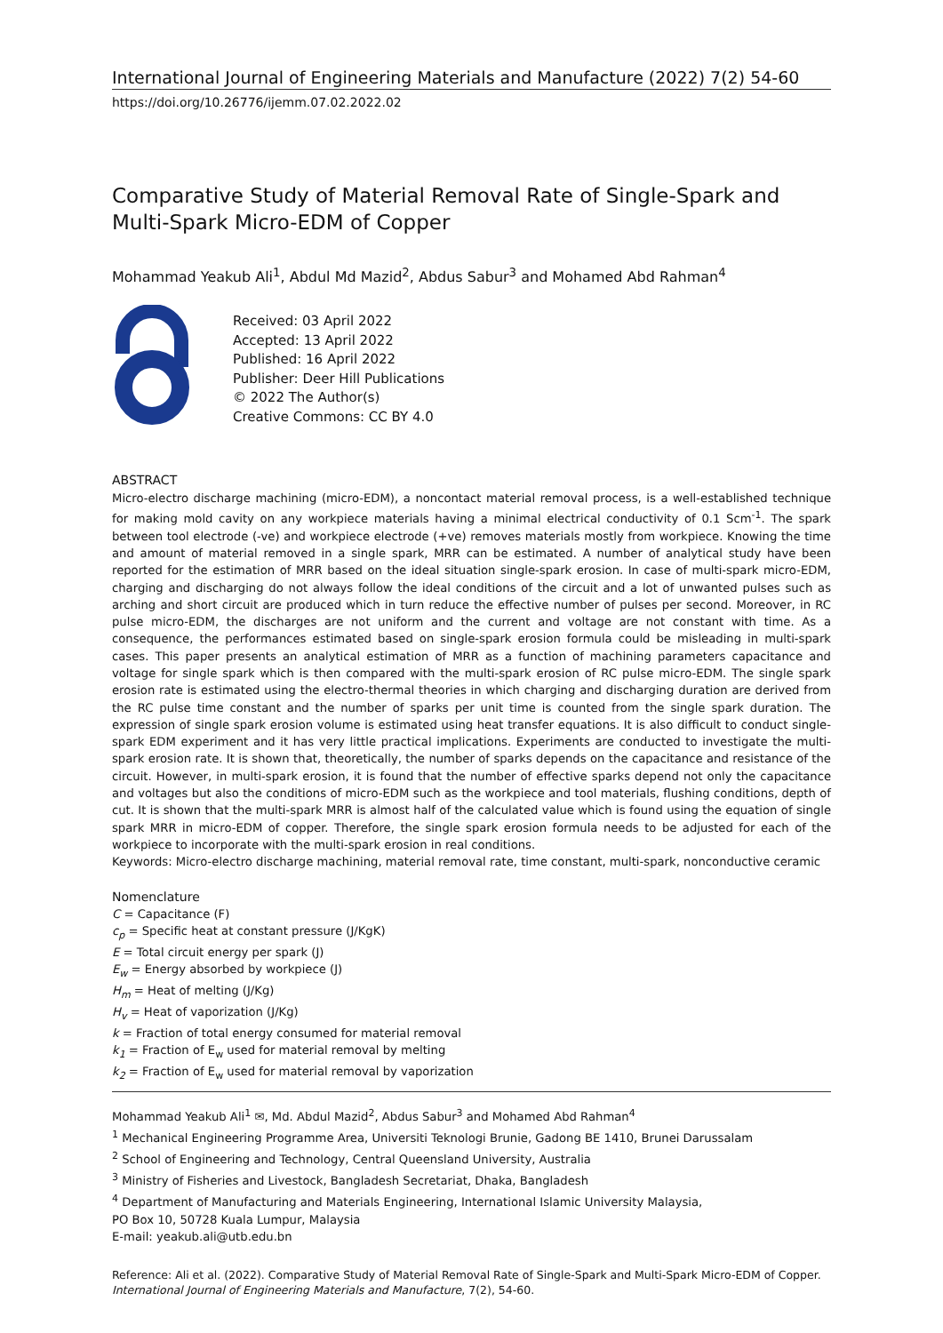International Journal of Engineering Materials and Manufacture (2022) 7(2) 54-60
https://doi.org/10.26776/ijemm.07.02.2022.02
Comparative Study of Material Removal Rate of Single-Spark and Multi-Spark Micro-EDM of Copper
Mohammad Yeakub Ali<sup>1</sup>, Abdul Md Mazid<sup>2</sup>, Abdus Sabur<sup>3</sup> and Mohamed Abd Rahman<sup>4</sup>
Received: 03 April 2022
Accepted: 13 April 2022
Published: 16 April 2022
Publisher: Deer Hill Publications
© 2022 The Author(s)
Creative Commons: CC BY 4.0
ABSTRACT
Micro-electro discharge machining (micro-EDM), a noncontact material removal process, is a well-established technique for making mold cavity on any workpiece materials having a minimal electrical conductivity of 0.1 Scm<sup>-1</sup>. The spark between tool electrode (-ve) and workpiece electrode (+ve) removes materials mostly from workpiece. Knowing the time and amount of material removed in a single spark, MRR can be estimated. A number of analytical study have been reported for the estimation of MRR based on the ideal situation single-spark erosion. In case of multi-spark micro-EDM, charging and discharging do not always follow the ideal conditions of the circuit and a lot of unwanted pulses such as arching and short circuit are produced which in turn reduce the effective number of pulses per second. Moreover, in RC pulse micro-EDM, the discharges are not uniform and the current and voltage are not constant with time. As a consequence, the performances estimated based on single-spark erosion formula could be misleading in multi-spark cases. This paper presents an analytical estimation of MRR as a function of machining parameters capacitance and voltage for single spark which is then compared with the multi-spark erosion of RC pulse micro-EDM. The single spark erosion rate is estimated using the electro-thermal theories in which charging and discharging duration are derived from the RC pulse time constant and the number of sparks per unit time is counted from the single spark duration. The expression of single spark erosion volume is estimated using heat transfer equations. It is also difficult to conduct single-spark EDM experiment and it has very little practical implications. Experiments are conducted to investigate the multi-spark erosion rate. It is shown that, theoretically, the number of sparks depends on the capacitance and resistance of the circuit. However, in multi-spark erosion, it is found that the number of effective sparks depend not only the capacitance and voltages but also the conditions of micro-EDM such as the workpiece and tool materials, flushing conditions, depth of cut. It is shown that the multi-spark MRR is almost half of the calculated value which is found using the equation of single spark MRR in micro-EDM of copper. Therefore, the single spark erosion formula needs to be adjusted for each of the workpiece to incorporate with the multi-spark erosion in real conditions.
Keywords: Micro-electro discharge machining, material removal rate, time constant, multi-spark, nonconductive ceramic
Nomenclature
C = Capacitance (F)
c<sub>p</sub> = Specific heat at constant pressure (J/KgK)
E = Total circuit energy per spark (J)
E<sub>w</sub> = Energy absorbed by workpiece (J)
H<sub>m</sub> = Heat of melting (J/Kg)
H<sub>v</sub> = Heat of vaporization (J/Kg)
k = Fraction of total energy consumed for material removal
k<sub>1</sub> = Fraction of E<sub>w</sub> used for material removal by melting
k<sub>2</sub> = Fraction of E<sub>w</sub> used for material removal by vaporization
Mohammad Yeakub Ali<sup>1</sup> ✉, Md. Abdul Mazid<sup>2</sup>, Abdus Sabur<sup>3</sup> and Mohamed Abd Rahman<sup>4</sup>
<sup>1</sup> Mechanical Engineering Programme Area, Universiti Teknologi Brunie, Gadong BE 1410, Brunei Darussalam
<sup>2</sup> School of Engineering and Technology, Central Queensland University, Australia
<sup>3</sup> Ministry of Fisheries and Livestock, Bangladesh Secretariat, Dhaka, Bangladesh
<sup>4</sup> Department of Manufacturing and Materials Engineering, International Islamic University Malaysia,
PO Box 10, 50728 Kuala Lumpur, Malaysia
E-mail: yeakub.ali@utb.edu.bn
Reference: Ali et al. (2022). Comparative Study of Material Removal Rate of Single-Spark and Multi-Spark Micro-EDM of Copper. International Journal of Engineering Materials and Manufacture, 7(2), 54-60.